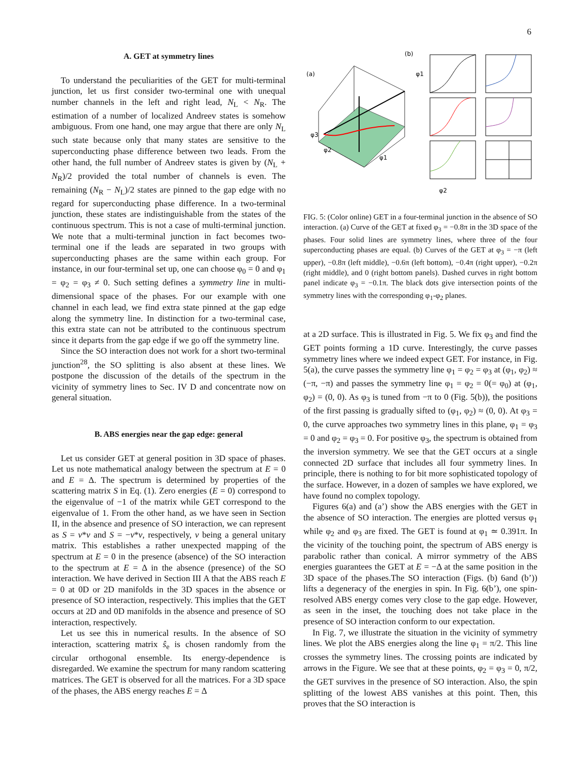6
A. GET at symmetry lines
To understand the peculiarities of the GET for multi-terminal junction, let us first consider two-terminal one with unequal number channels in the left and right lead, N<sub>L</sub> < N<sub>R</sub>. The estimation of a number of localized Andreev states is somehow ambiguous. From one hand, one may argue that there are only N<sub>L</sub> such state because only that many states are sensitive to the superconducting phase difference between two leads. From the other hand, the full number of Andreev states is given by (N<sub>L</sub> + N<sub>R</sub>)/2 provided the total number of channels is even. The remaining (N<sub>R</sub> − N<sub>L</sub>)/2 states are pinned to the gap edge with no regard for superconducting phase difference. In a two-terminal junction, these states are indistinguishable from the states of the continuous spectrum. This is not a case of multi-terminal junction. We note that a multi-terminal junction in fact becomes two-terminal one if the leads are separated in two groups with superconducting phases are the same within each group. For instance, in our four-terminal set up, one can choose φ<sub>0</sub> = 0 and φ<sub>1</sub> = φ<sub>2</sub> = φ<sub>3</sub> ≠ 0. Such setting defines a symmetry line in multi-dimensional space of the phases. For our example with one channel in each lead, we find extra state pinned at the gap edge along the symmetry line. In distinction for a two-terminal case, this extra state can not be attributed to the continuous spectrum since it departs from the gap edge if we go off the symmetry line.
Since the SO interaction does not work for a short two-terminal junction<sup>28</sup>, the SO splitting is also absent at these lines. We postpone the discussion of the details of the spectrum in the vicinity of symmetry lines to Sec. IV D and concentrate now on general situation.
B. ABS energies near the gap edge: general
Let us consider GET at general position in 3D space of phases. Let us note mathematical analogy between the spectrum at E = 0 and E = Δ. The spectrum is determined by properties of the scattering matrix S in Eq. (1). Zero energies (E = 0) correspond to the eigenvalue of −1 of the matrix while GET correspond to the eigenvalue of 1. From the other hand, as we have seen in Section II, in the absence and presence of SO interaction, we can represent as S = v*v and S = −v*v, respectively, v being a general unitary matrix. This establishes a rather unexpected mapping of the spectrum at E = 0 in the presence (absence) of the SO interaction to the spectrum at E = Δ in the absence (presence) of the SO interaction. We have derived in Section III A that the ABS reach E = 0 at 0D or 2D manifolds in the 3D spaces in the absence or presence of SO interaction, respectively. This implies that the GET occurs at 2D and 0D manifolds in the absence and presence of SO interaction, respectively.
Let us see this in numerical results. In the absence of SO interaction, scattering matrix ŝ<sub>e</sub> is chosen randomly from the circular orthogonal ensemble. Its energy-dependence is disregarded. We examine the spectrum for many random scattering matrices. The GET is observed for all the matrices. For a 3D space of the phases, the ABS energy reaches E = Δ
(a)
(b)
φ3
φ2
φ1
φ1
φ2
FIG. 5: (Color online) GET in a four-terminal junction in the absence of SO interaction. (a) Curve of the GET at fixed φ<sub>3</sub> = −0.8π in the 3D space of the phases. Four solid lines are symmetry lines, where three of the four superconducting phases are equal. (b) Curves of the GET at φ<sub>3</sub> = −π (left upper), −0.8π (left middle), −0.6π (left bottom), −0.4π (right upper), −0.2π (right middle), and 0 (right bottom panels). Dashed curves in right bottom panel indicate φ<sub>3</sub> = −0.1π. The black dots give intersection points of the symmetry lines with the corresponding φ<sub>1</sub>-φ<sub>2</sub> planes.
at a 2D surface. This is illustrated in Fig. 5. We fix φ<sub>3</sub> and find the GET points forming a 1D curve. Interestingly, the curve passes symmetry lines where we indeed expect GET. For instance, in Fig. 5(a), the curve passes the symmetry line φ<sub>1</sub> = φ<sub>2</sub> = φ<sub>3</sub> at (φ<sub>1</sub>, φ<sub>2</sub>) ≈ (−π, −π) and passes the symmetry line φ<sub>1</sub> = φ<sub>2</sub> = 0(= φ<sub>0</sub>) at (φ<sub>1</sub>, φ<sub>2</sub>) = (0, 0). As φ<sub>3</sub> is tuned from −π to 0 (Fig. 5(b)), the positions of the first passing is gradually sifted to (φ<sub>1</sub>, φ<sub>2</sub>) ≈ (0, 0). At φ<sub>3</sub> = 0, the curve approaches two symmetry lines in this plane, φ<sub>1</sub> = φ<sub>3</sub> = 0 and φ<sub>2</sub> = φ<sub>3</sub> = 0. For positive φ<sub>3</sub>, the spectrum is obtained from the inversion symmetry. We see that the GET occurs at a single connected 2D surface that includes all four symmetry lines. In principle, there is nothing to for bit more sophisticated topology of the surface. However, in a dozen of samples we have explored, we have found no complex topology.
Figures 6(a) and (a’) show the ABS energies with the GET in the absence of SO interaction. The energies are plotted versus φ<sub>1</sub> while φ<sub>2</sub> and φ<sub>3</sub> are fixed. The GET is found at φ<sub>1</sub> ≃ 0.391π. In the vicinity of the touching point, the spectrum of ABS energy is parabolic rather than conical. A mirror symmetry of the ABS energies guarantees the GET at E = −Δ at the same position in the 3D space of the phases.The SO interaction (Figs. (b) 6and (b’)) lifts a degeneracy of the energies in spin. In Fig. 6(b’), one spin-resolved ABS energy comes very close to the gap edge. However, as seen in the inset, the touching does not take place in the presence of SO interaction conform to our expectation.
In Fig. 7, we illustrate the situation in the vicinity of symmetry lines. We plot the ABS energies along the line φ<sub>1</sub> = π/2. This line crosses the symmetry lines. The crossing points are indicated by arrows in the Figure. We see that at these points, φ<sub>2</sub> = φ<sub>3</sub> = 0, π/2, the GET survives in the presence of SO interaction. Also, the spin splitting of the lowest ABS vanishes at this point. Then, this proves that the SO interaction is